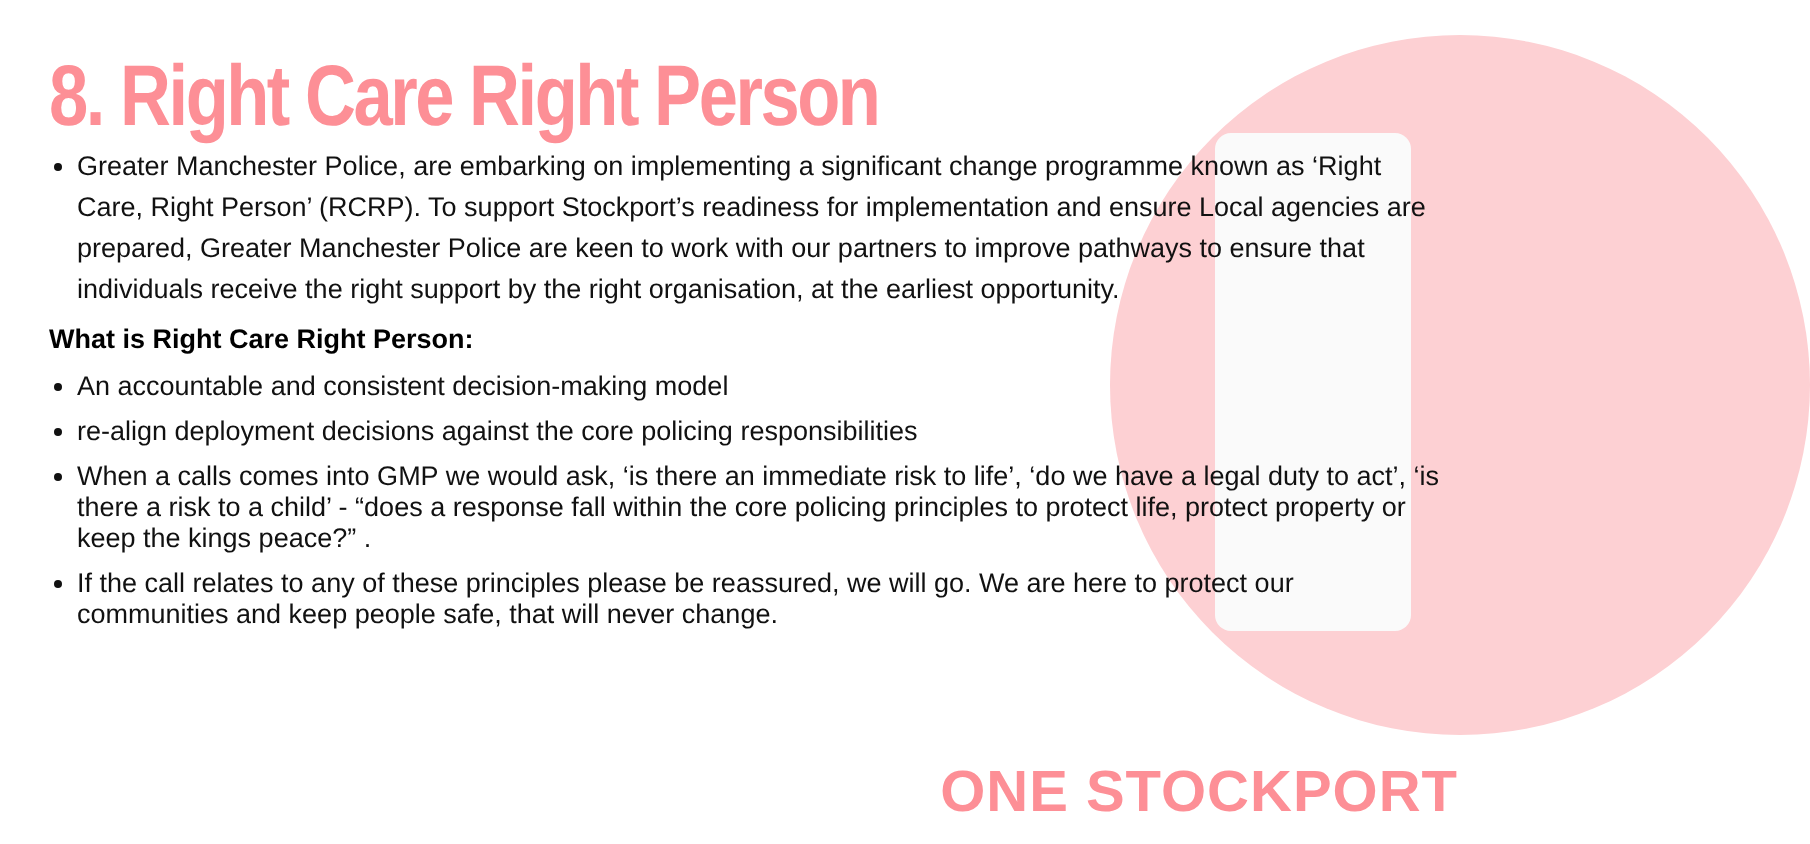8. Right Care Right Person
Greater Manchester Police, are embarking on implementing a significant change programme known as ‘Right Care, Right Person’ (RCRP). To support Stockport’s readiness for implementation and ensure Local agencies are prepared, Greater Manchester Police are keen to work with our partners to improve pathways to ensure that individuals receive the right support by the right organisation, at the earliest opportunity.
What is Right Care Right Person:
An accountable and consistent decision-making model
re-align deployment decisions against the core policing responsibilities
When a calls comes into GMP we would ask, ‘is there an immediate risk to life’, ‘do we have a legal duty to act’, ‘is there a risk to a child’ - “does a response fall within the core policing principles to protect life, protect property or keep the kings peace?” .
If the call relates to any of these principles please be reassured, we will go. We are here to protect our communities and keep people safe, that will never change.
ONE STOCKPORT